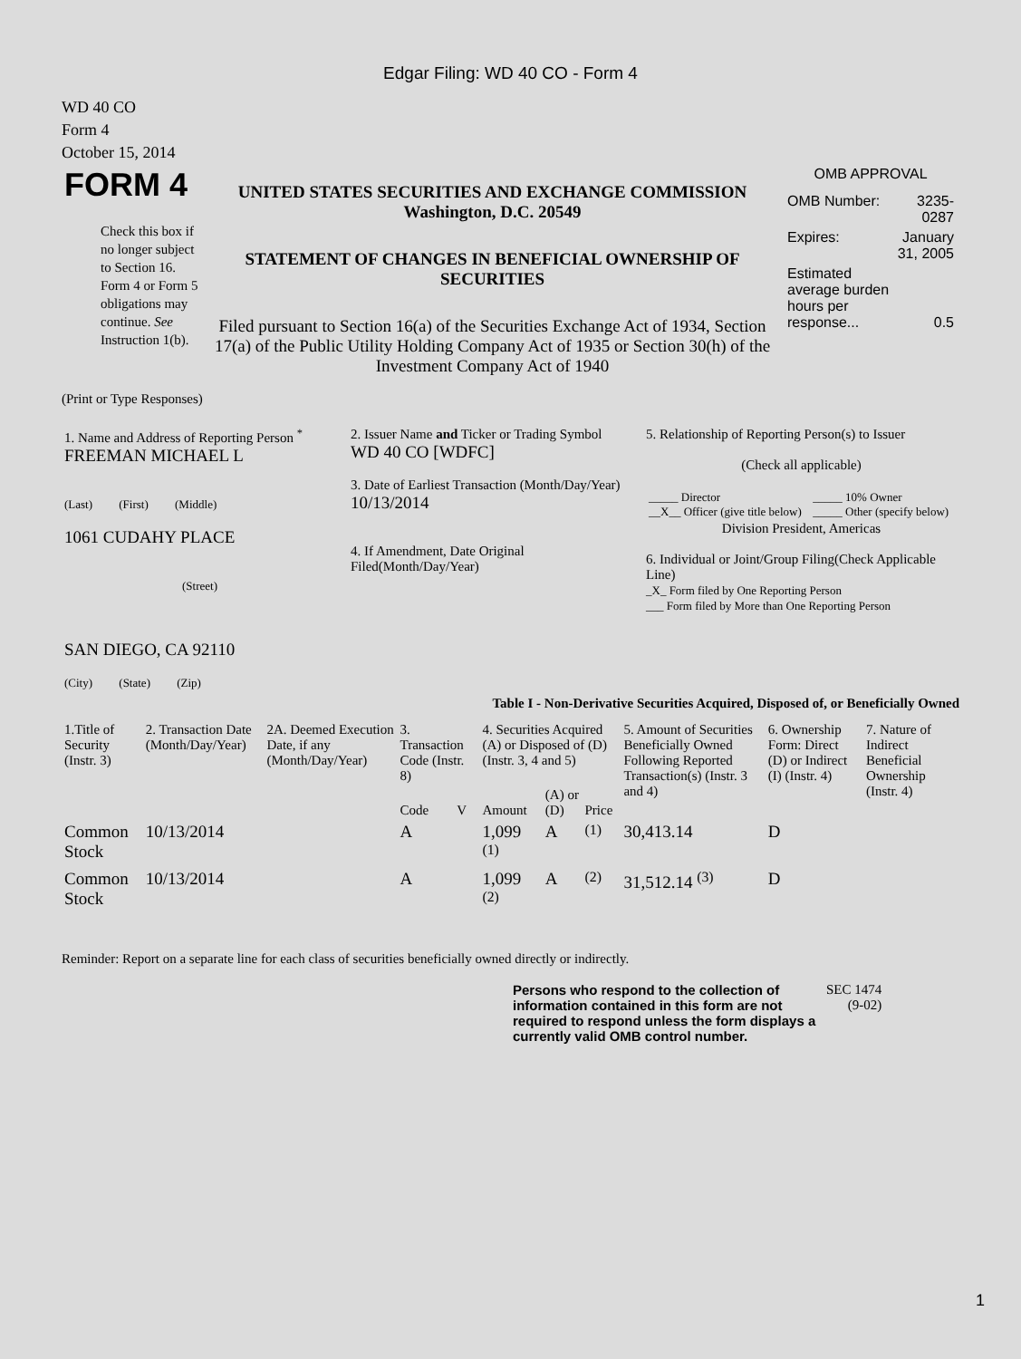Edgar Filing: WD 40 CO - Form 4
WD 40 CO
Form 4
October 15, 2014
| FORM 4 Check this box if no longer subject to Section 16. Form 4 or Form 5 obligations may continue. See Instruction 1(b). | UNITED STATES SECURITIES AND EXCHANGE COMMISSION Washington, D.C. 20549 STATEMENT OF CHANGES IN BENEFICIAL OWNERSHIP OF SECURITIES Filed pursuant to Section 16(a) of the Securities Exchange Act of 1934, Section 17(a) of the Public Utility Holding Company Act of 1935 or Section 30(h) of the Investment Company Act of 1940 | OMB APPROVAL / OMB Number: / 3235-0287 / / Expires: / January 31, 2005 / / Estimated average burden hours per response... / 0.5 / |
(Print or Type Responses)
| 1. Name and Address of Reporting Person <sup>*</sup> FREEMAN MICHAEL L (Last) (First) (Middle) 1061 CUDAHY PLACE (Street) SAN DIEGO, CA 92110 (City) (State) (Zip) | 2. Issuer Name and Ticker or Trading Symbol WD 40 CO [WDFC] 3. Date of Earliest Transaction (Month/Day/Year) 10/13/2014 4. If Amendment, Date Original Filed(Month/Day/Year) | 5. Relationship of Reporting Person(s) to Issuer (Check all applicable) / _____ Director __X__ Officer (give title below) / _____ 10% Owner _____ Other (specify below) / Division President, Americas 6. Individual or Joint/Group Filing(Check Applicable Line) _X_ Form filed by One Reporting Person ___ Form filed by More than One Reporting Person |
Table I - Non-Derivative Securities Acquired, Disposed of, or Beneficially Owned
| 1.Title of Security (Instr. 3) | 2. Transaction Date (Month/Day/Year) | 2A. Deemed Execution Date, if any (Month/Day/Year) | 3. Transaction Code (Instr. 8) | | 4. Securities Acquired (A) or Disposed of (D) (Instr. 3, 4 and 5) | | | 5. Amount of Securities Beneficially Owned Following Reported Transaction(s) (Instr. 3 and 4) | 6. Ownership Form: Direct (D) or Indirect (I) (Instr. 4) | 7. Nature of Indirect Beneficial Ownership (Instr. 4) |
| --- | --- | --- | --- | --- | --- | --- | --- | --- | --- | --- |
| | | | Code | V | Amount | (A) or (D) | Price | | | |
| Common Stock | 10/13/2014 | | A | | 1,099 <sup>(1)</sup> | A | <sup>(1)</sup> | 30,413.14 | D | |
| Common Stock | 10/13/2014 | | A | | 1,099 <sup>(2)</sup> | A | <sup>(2)</sup> | 31,512.14 <sup>(3)</sup> | D | |
Reminder: Report on a separate line for each class of securities beneficially owned directly or indirectly.
| Persons who respond to the collection of information contained in this form are not required to respond unless the form displays a currently valid OMB control number. | SEC 1474 (9-02) |
1